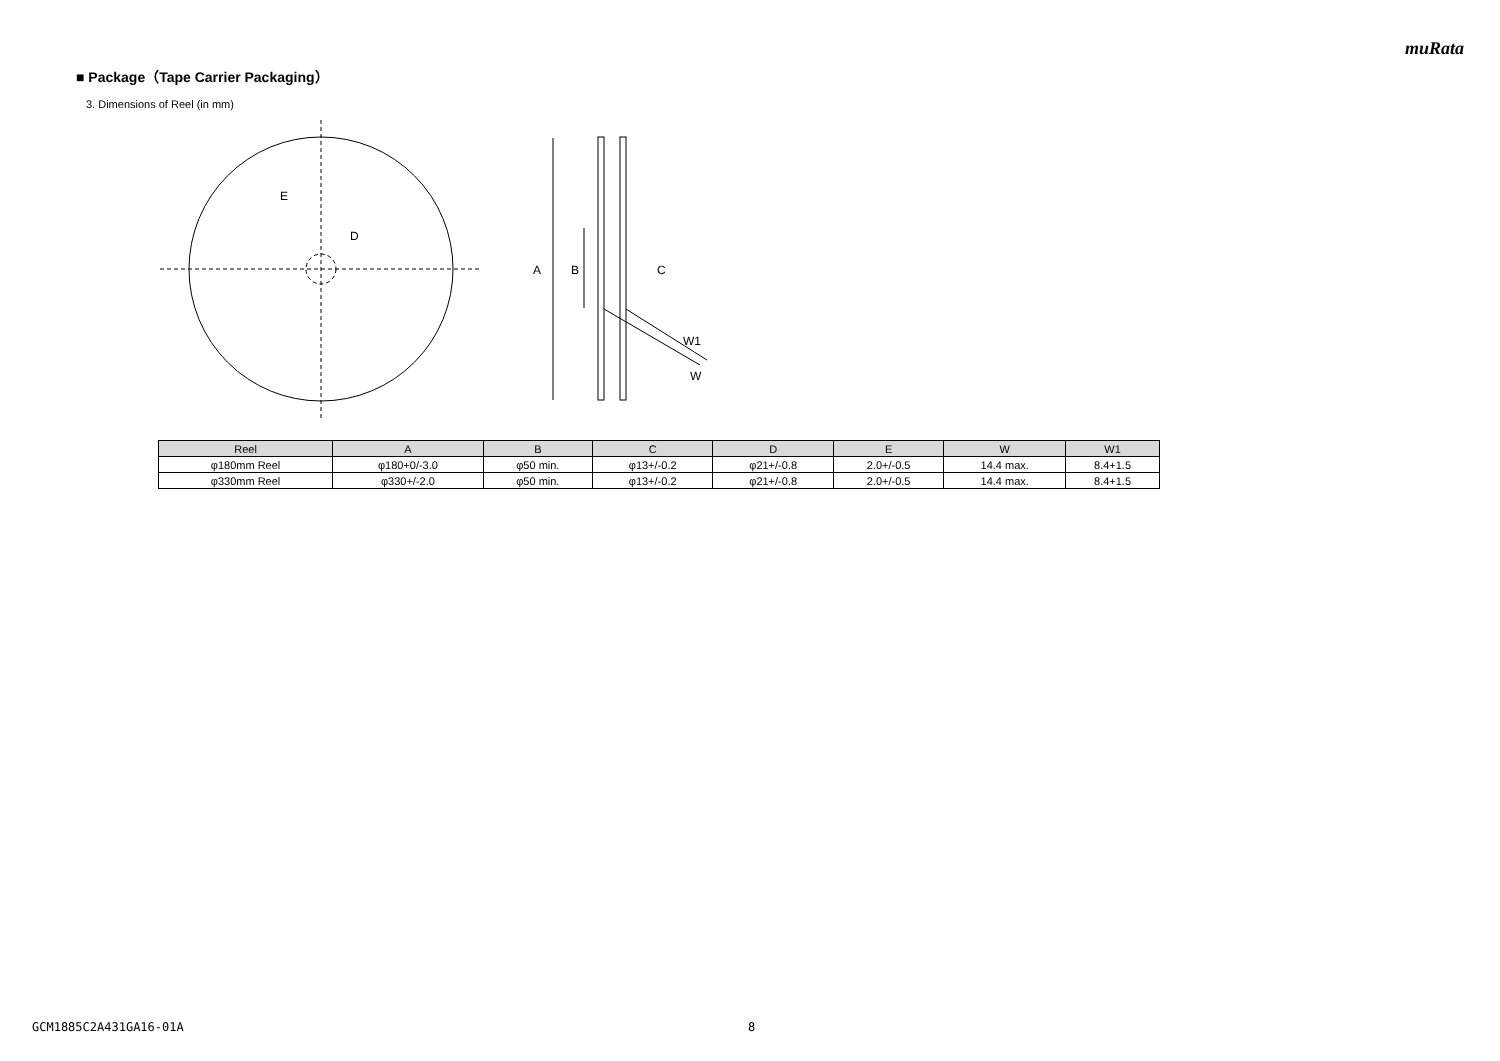muRata
■ Package（Tape Carrier Packaging）
3. Dimensions of Reel (in mm)
E
D
A
B
C
W1
W
| Reel | A | B | C | D | E | W | W1 |
| --- | --- | --- | --- | --- | --- | --- | --- |
| φ180mm Reel | φ180+0/-3.0 | φ50 min. | φ13+/-0.2 | φ21+/-0.8 | 2.0+/-0.5 | 14.4 max. | 8.4+1.5 |
| φ330mm Reel | φ330+/-2.0 | φ50 min. | φ13+/-0.2 | φ21+/-0.8 | 2.0+/-0.5 | 14.4 max. | 8.4+1.5 |
GCM1885C2A431GA16-01A 8